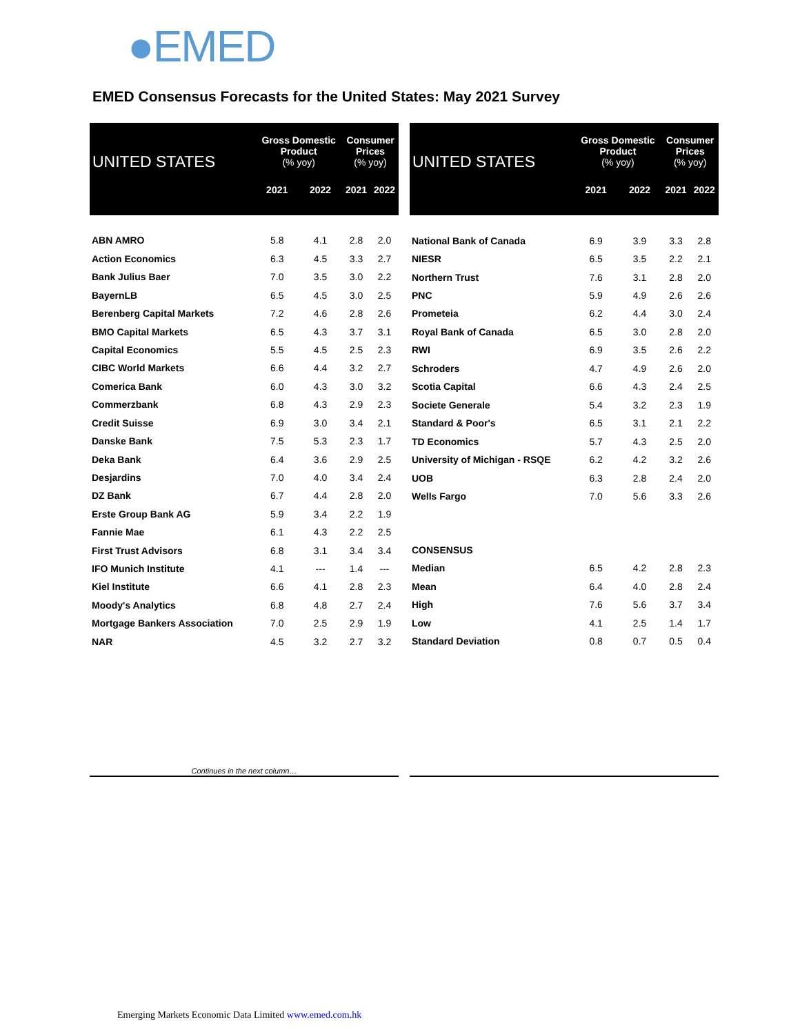●EMED
EMED Consensus Forecasts for the United States: May 2021 Survey
| UNITED STATES | Gross Domestic Product (% yoy) | | Consumer Prices (% yoy) | |
| --- | --- | --- | --- | --- |
| | 2021 | 2022 | 2021 | 2022 |
| ABN AMRO | 5.8 | 4.1 | 2.8 | 2.0 |
| Action Economics | 6.3 | 4.5 | 3.3 | 2.7 |
| Bank Julius Baer | 7.0 | 3.5 | 3.0 | 2.2 |
| BayernLB | 6.5 | 4.5 | 3.0 | 2.5 |
| Berenberg Capital Markets | 7.2 | 4.6 | 2.8 | 2.6 |
| BMO Capital Markets | 6.5 | 4.3 | 3.7 | 3.1 |
| Capital Economics | 5.5 | 4.5 | 2.5 | 2.3 |
| CIBC World Markets | 6.6 | 4.4 | 3.2 | 2.7 |
| Comerica Bank | 6.0 | 4.3 | 3.0 | 3.2 |
| Commerzbank | 6.8 | 4.3 | 2.9 | 2.3 |
| Credit Suisse | 6.9 | 3.0 | 3.4 | 2.1 |
| Danske Bank | 7.5 | 5.3 | 2.3 | 1.7 |
| Deka Bank | 6.4 | 3.6 | 2.9 | 2.5 |
| Desjardins | 7.0 | 4.0 | 3.4 | 2.4 |
| DZ Bank | 6.7 | 4.4 | 2.8 | 2.0 |
| Erste Group Bank AG | 5.9 | 3.4 | 2.2 | 1.9 |
| Fannie Mae | 6.1 | 4.3 | 2.2 | 2.5 |
| First Trust Advisors | 6.8 | 3.1 | 3.4 | 3.4 |
| IFO Munich Institute | 4.1 | --- | 1.4 | --- |
| Kiel Institute | 6.6 | 4.1 | 2.8 | 2.3 |
| Moody's Analytics | 6.8 | 4.8 | 2.7 | 2.4 |
| Mortgage Bankers Association | 7.0 | 2.5 | 2.9 | 1.9 |
| NAR | 4.5 | 3.2 | 2.7 | 3.2 |
| Continues in the next column… | | | | |
| UNITED STATES | Gross Domestic Product (% yoy) | | Consumer Prices (% yoy) | |
| --- | --- | --- | --- | --- |
| | 2021 | 2022 | 2021 | 2022 |
| National Bank of Canada | 6.9 | 3.9 | 3.3 | 2.8 |
| NIESR | 6.5 | 3.5 | 2.2 | 2.1 |
| Northern Trust | 7.6 | 3.1 | 2.8 | 2.0 |
| PNC | 5.9 | 4.9 | 2.6 | 2.6 |
| Prometeia | 6.2 | 4.4 | 3.0 | 2.4 |
| Royal Bank of Canada | 6.5 | 3.0 | 2.8 | 2.0 |
| RWI | 6.9 | 3.5 | 2.6 | 2.2 |
| Schroders | 4.7 | 4.9 | 2.6 | 2.0 |
| Scotia Capital | 6.6 | 4.3 | 2.4 | 2.5 |
| Societe Generale | 5.4 | 3.2 | 2.3 | 1.9 |
| Standard & Poor's | 6.5 | 3.1 | 2.1 | 2.2 |
| TD Economics | 5.7 | 4.3 | 2.5 | 2.0 |
| University of Michigan - RSQE | 6.2 | 4.2 | 3.2 | 2.6 |
| UOB | 6.3 | 2.8 | 2.4 | 2.0 |
| Wells Fargo | 7.0 | 5.6 | 3.3 | 2.6 |
| CONSENSUS | | | | |
| Median | 6.5 | 4.2 | 2.8 | 2.3 |
| Mean | 6.4 | 4.0 | 2.8 | 2.4 |
| High | 7.6 | 5.6 | 3.7 | 3.4 |
| Low | 4.1 | 2.5 | 1.4 | 1.7 |
| Standard Deviation | 0.8 | 0.7 | 0.5 | 0.4 |
Emerging Markets Economic Data Limited www.emed.com.hk